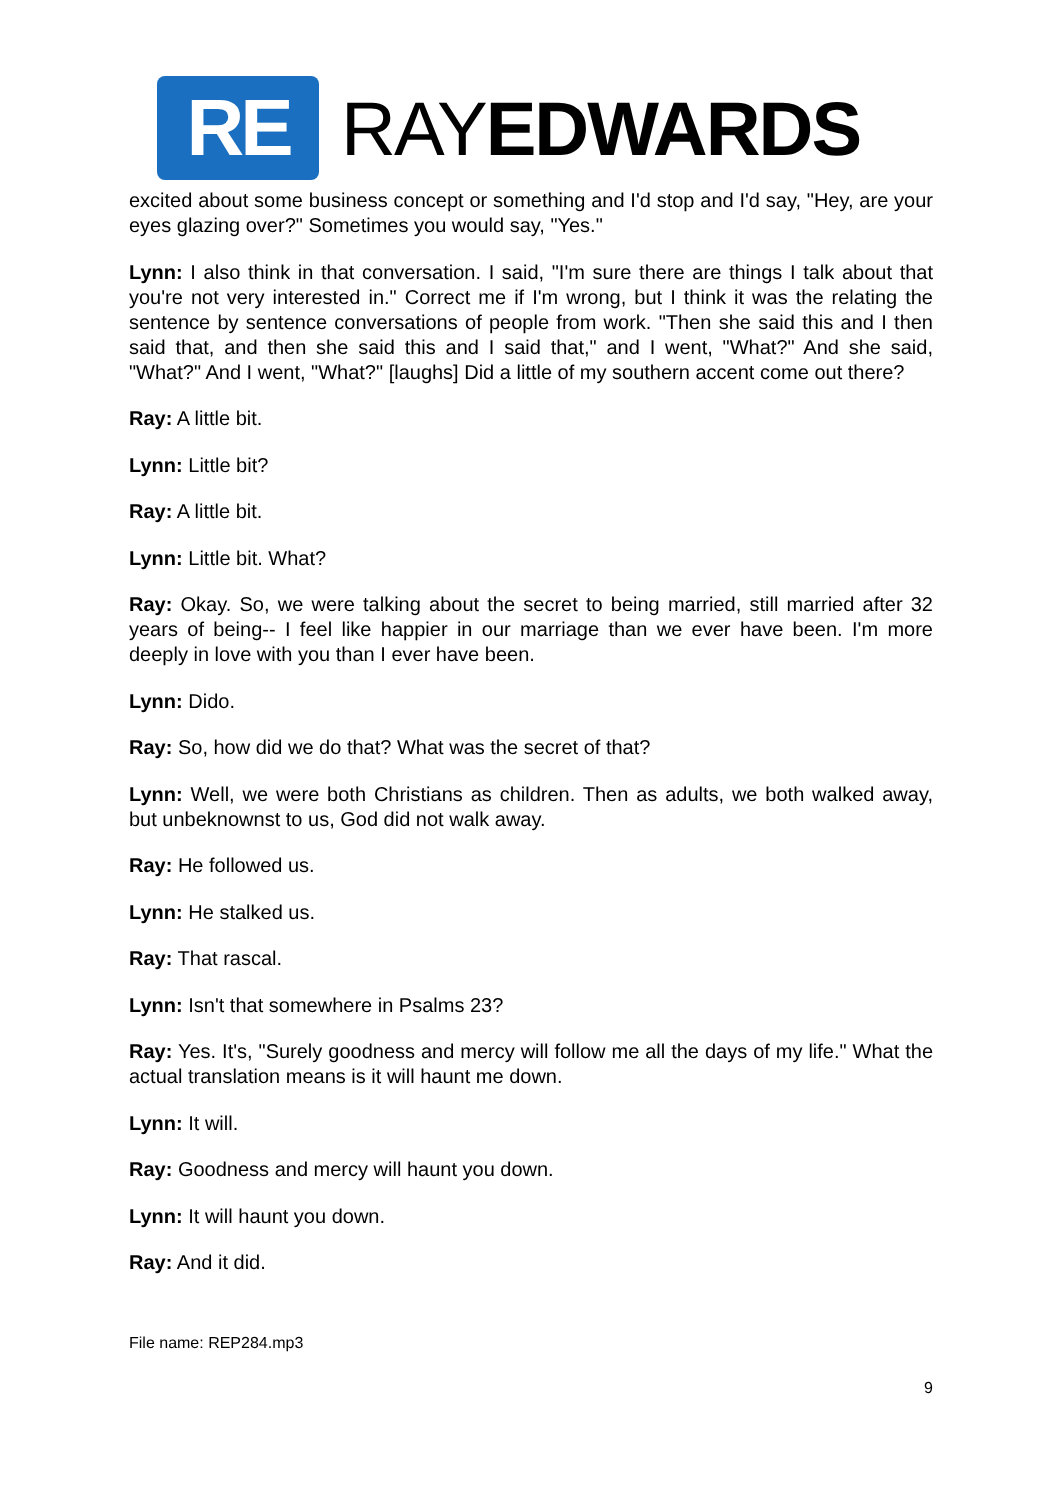RE
RAYEDWARDS
excited about some business concept or something and I'd stop and I'd say, "Hey, are your eyes glazing over?" Sometimes you would say, "Yes."
Lynn: I also think in that conversation. I said, "I'm sure there are things I talk about that you're not very interested in." Correct me if I'm wrong, but I think it was the relating the sentence by sentence conversations of people from work. "Then she said this and I then said that, and then she said this and I said that," and I went, "What?" And she said, "What?" And I went, "What?" [laughs] Did a little of my southern accent come out there?
Ray: A little bit.
Lynn: Little bit?
Ray: A little bit.
Lynn: Little bit. What?
Ray: Okay. So, we were talking about the secret to being married, still married after 32 years of being-- I feel like happier in our marriage than we ever have been. I'm more deeply in love with you than I ever have been.
Lynn: Dido.
Ray: So, how did we do that? What was the secret of that?
Lynn: Well, we were both Christians as children. Then as adults, we both walked away, but unbeknownst to us, God did not walk away.
Ray: He followed us.
Lynn: He stalked us.
Ray: That rascal.
Lynn: Isn't that somewhere in Psalms 23?
Ray: Yes. It's, "Surely goodness and mercy will follow me all the days of my life." What the actual translation means is it will haunt me down.
Lynn: It will.
Ray: Goodness and mercy will haunt you down.
Lynn: It will haunt you down.
Ray: And it did.
File name: REP284.mp3
9